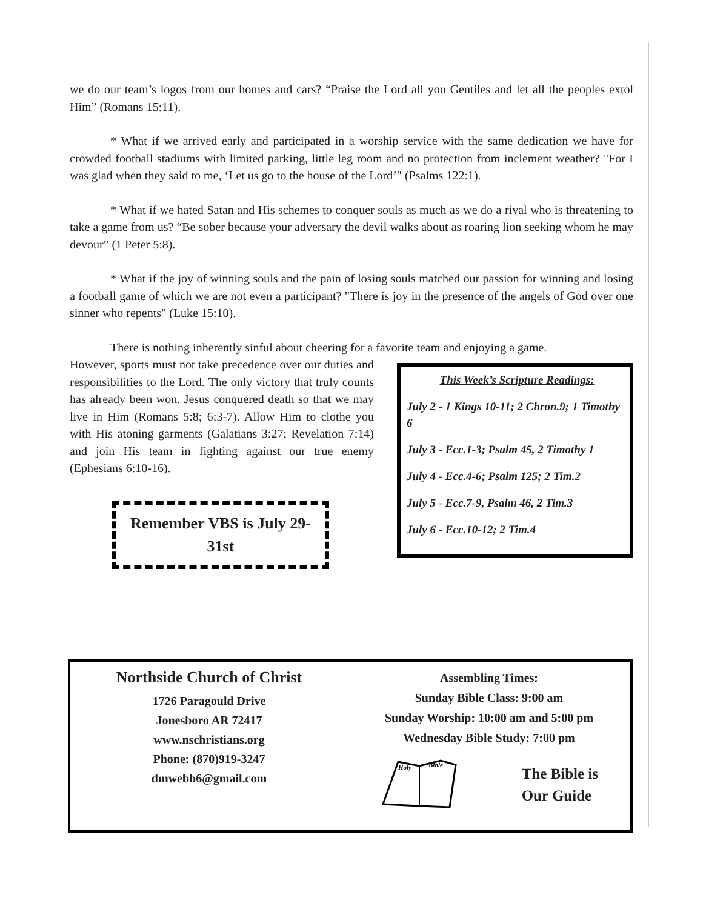we do our team’s logos from our homes and cars? “Praise the Lord all you Gentiles and let all the peoples extol Him” (Romans 15:11).
* What if we arrived early and participated in a worship service with the same dedication we have for crowded football stadiums with limited parking, little leg room and no protection from inclement weather? "For I was glad when they said to me, ‘Let us go to the house of the Lord’" (Psalms 122:1).
* What if we hated Satan and His schemes to conquer souls as much as we do a rival who is threatening to take a game from us? “Be sober because your adversary the devil walks about as roaring lion seeking whom he may devour” (1 Peter 5:8).
* What if the joy of winning souls and the pain of losing souls matched our passion for winning and losing a football game of which we are not even a participant? "There is joy in the presence of the angels of God over one sinner who repents" (Luke 15:10).
There is nothing inherently sinful about cheering for a favorite team and enjoying a game.
However, sports must not take precedence over our duties and responsibilities to the Lord. The only victory that truly counts has already been won. Jesus conquered death so that we may live in Him (Romans 5:8; 6:3-7). Allow Him to clothe you with His atoning garments (Galatians 3:27; Revelation 7:14) and join His team in fighting against our true enemy (Ephesians 6:10-16).
Remember VBS is July 29-31st
This Week’s Scripture Readings:
July 2 - 1 Kings 10-11; 2 Chron.9; 1 Timothy 6
July 3 - Ecc.1-3; Psalm 45, 2 Timothy 1
July 4 - Ecc.4-6; Psalm 125; 2 Tim.2
July 5 - Ecc.7-9, Psalm 46, 2 Tim.3
July 6 - Ecc.10-12; 2 Tim.4
Northside Church of Christ
1726 Paragould Drive
Jonesboro AR 72417
www.nschristians.org
Phone: (870)919-3247
dmwebb6@gmail.com
Assembling Times:
Sunday Bible Class: 9:00 am
Sunday Worship: 10:00 am and 5:00 pm
Wednesday Bible Study: 7:00 pm
Holy
Bible
The Bible is
Our Guide